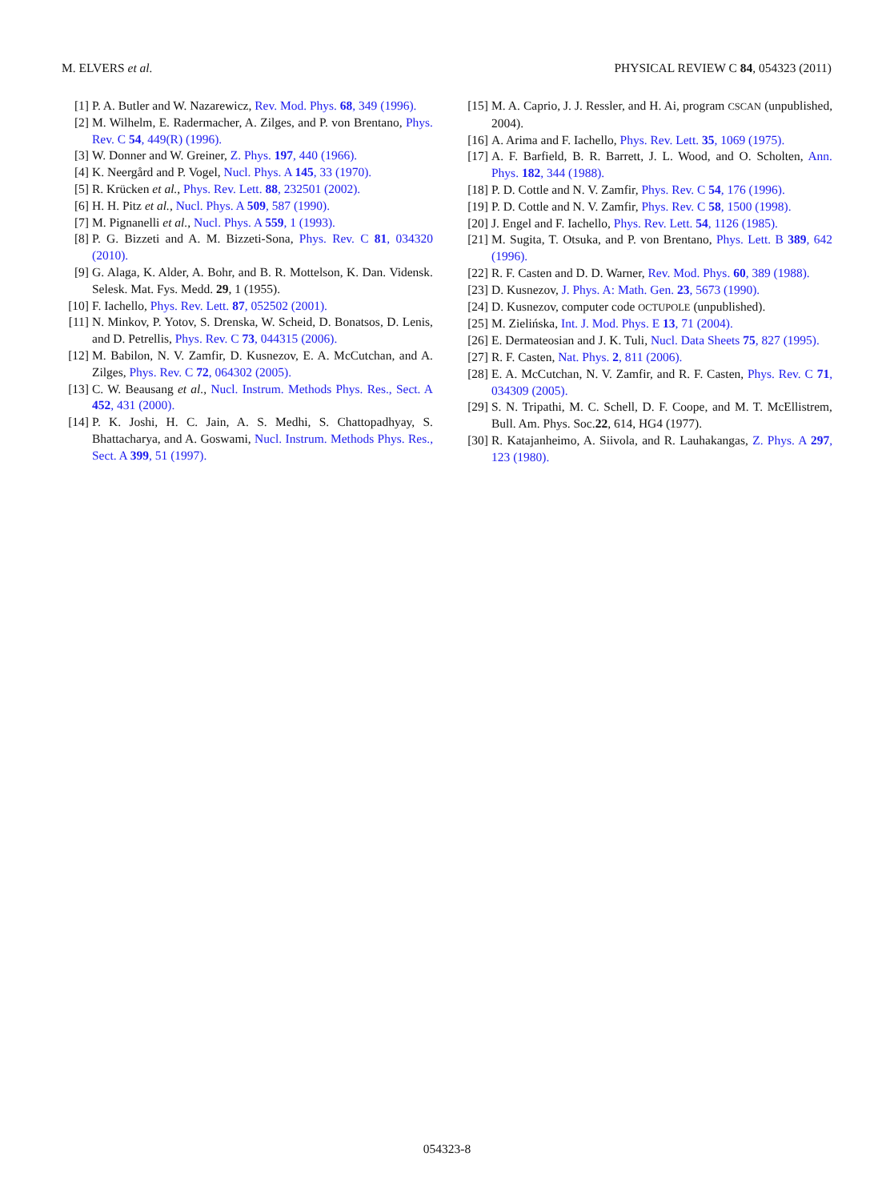M. ELVERS et al. PHYSICAL REVIEW C 84, 054323 (2011)
[1] P. A. Butler and W. Nazarewicz, Rev. Mod. Phys. 68, 349 (1996).
[2] M. Wilhelm, E. Radermacher, A. Zilges, and P. von Brentano, Phys. Rev. C 54, 449(R) (1996).
[3] W. Donner and W. Greiner, Z. Phys. 197, 440 (1966).
[4] K. Neergård and P. Vogel, Nucl. Phys. A 145, 33 (1970).
[5] R. Krücken et al., Phys. Rev. Lett. 88, 232501 (2002).
[6] H. H. Pitz et al., Nucl. Phys. A 509, 587 (1990).
[7] M. Pignanelli et al., Nucl. Phys. A 559, 1 (1993).
[8] P. G. Bizzeti and A. M. Bizzeti-Sona, Phys. Rev. C 81, 034320 (2010).
[9] G. Alaga, K. Alder, A. Bohr, and B. R. Mottelson, K. Dan. Vidensk. Selesk. Mat. Fys. Medd. 29, 1 (1955).
[10] F. Iachello, Phys. Rev. Lett. 87, 052502 (2001).
[11] N. Minkov, P. Yotov, S. Drenska, W. Scheid, D. Bonatsos, D. Lenis, and D. Petrellis, Phys. Rev. C 73, 044315 (2006).
[12] M. Babilon, N. V. Zamfir, D. Kusnezov, E. A. McCutchan, and A. Zilges, Phys. Rev. C 72, 064302 (2005).
[13] C. W. Beausang et al., Nucl. Instrum. Methods Phys. Res., Sect. A 452, 431 (2000).
[14] P. K. Joshi, H. C. Jain, A. S. Medhi, S. Chattopadhyay, S. Bhattacharya, and A. Goswami, Nucl. Instrum. Methods Phys. Res., Sect. A 399, 51 (1997).
[15] M. A. Caprio, J. J. Ressler, and H. Ai, program CSCAN (unpublished, 2004).
[16] A. Arima and F. Iachello, Phys. Rev. Lett. 35, 1069 (1975).
[17] A. F. Barfield, B. R. Barrett, J. L. Wood, and O. Scholten, Ann. Phys. 182, 344 (1988).
[18] P. D. Cottle and N. V. Zamfir, Phys. Rev. C 54, 176 (1996).
[19] P. D. Cottle and N. V. Zamfir, Phys. Rev. C 58, 1500 (1998).
[20] J. Engel and F. Iachello, Phys. Rev. Lett. 54, 1126 (1985).
[21] M. Sugita, T. Otsuka, and P. von Brentano, Phys. Lett. B 389, 642 (1996).
[22] R. F. Casten and D. D. Warner, Rev. Mod. Phys. 60, 389 (1988).
[23] D. Kusnezov, J. Phys. A: Math. Gen. 23, 5673 (1990).
[24] D. Kusnezov, computer code OCTUPOLE (unpublished).
[25] M. Zielińska, Int. J. Mod. Phys. E 13, 71 (2004).
[26] E. Dermateosian and J. K. Tuli, Nucl. Data Sheets 75, 827 (1995).
[27] R. F. Casten, Nat. Phys. 2, 811 (2006).
[28] E. A. McCutchan, N. V. Zamfir, and R. F. Casten, Phys. Rev. C 71, 034309 (2005).
[29] S. N. Tripathi, M. C. Schell, D. F. Coope, and M. T. McEllistrem, Bull. Am. Phys. Soc.22, 614, HG4 (1977).
[30] R. Katajanheimo, A. Siivola, and R. Lauhakangas, Z. Phys. A 297, 123 (1980).
054323-8